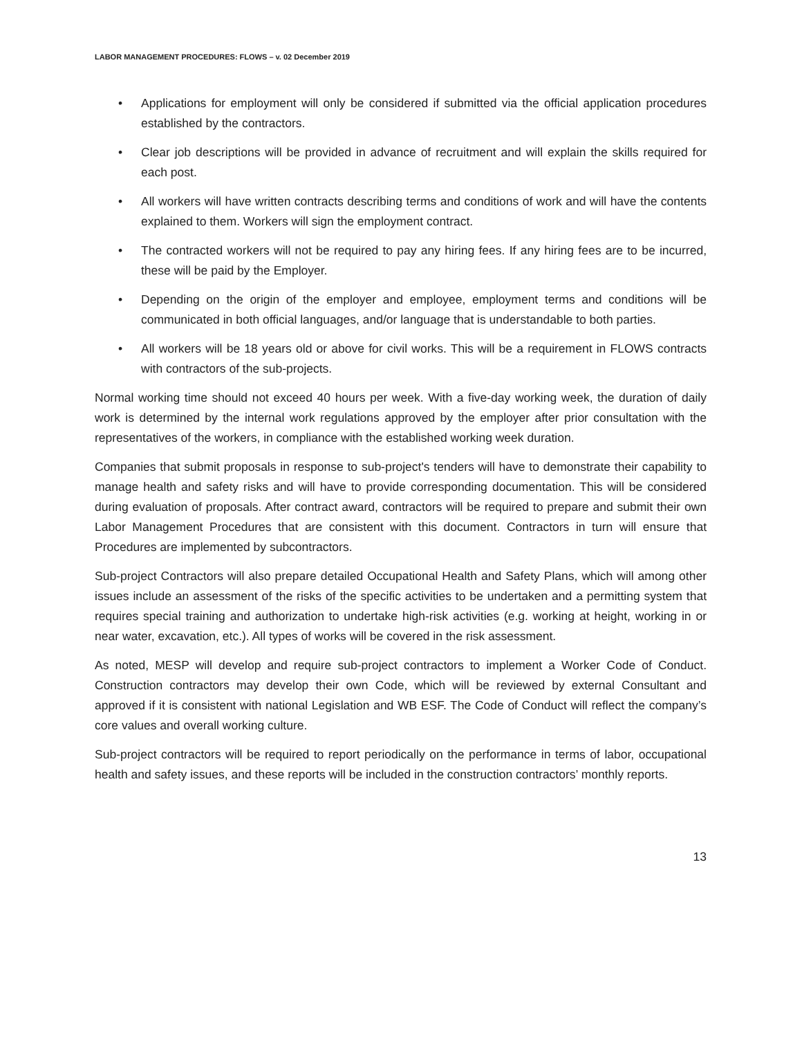LABOR MANAGEMENT PROCEDURES: FLOWS – v. 02 December 2019
• Applications for employment will only be considered if submitted via the official application procedures established by the contractors.
• Clear job descriptions will be provided in advance of recruitment and will explain the skills required for each post.
• All workers will have written contracts describing terms and conditions of work and will have the contents explained to them. Workers will sign the employment contract.
• The contracted workers will not be required to pay any hiring fees. If any hiring fees are to be incurred, these will be paid by the Employer.
• Depending on the origin of the employer and employee, employment terms and conditions will be communicated in both official languages, and/or language that is understandable to both parties.
• All workers will be 18 years old or above for civil works. This will be a requirement in FLOWS contracts with contractors of the sub-projects.
Normal working time should not exceed 40 hours per week. With a five-day working week, the duration of daily work is determined by the internal work regulations approved by the employer after prior consultation with the representatives of the workers, in compliance with the established working week duration.
Companies that submit proposals in response to sub-project's tenders will have to demonstrate their capability to manage health and safety risks and will have to provide corresponding documentation. This will be considered during evaluation of proposals. After contract award, contractors will be required to prepare and submit their own Labor Management Procedures that are consistent with this document. Contractors in turn will ensure that Procedures are implemented by subcontractors.
Sub-project Contractors will also prepare detailed Occupational Health and Safety Plans, which will among other issues include an assessment of the risks of the specific activities to be undertaken and a permitting system that requires special training and authorization to undertake high-risk activities (e.g. working at height, working in or near water, excavation, etc.). All types of works will be covered in the risk assessment.
As noted, MESP will develop and require sub-project contractors to implement a Worker Code of Conduct. Construction contractors may develop their own Code, which will be reviewed by external Consultant and approved if it is consistent with national Legislation and WB ESF. The Code of Conduct will reflect the company’s core values and overall working culture.
Sub-project contractors will be required to report periodically on the performance in terms of labor, occupational health and safety issues, and these reports will be included in the construction contractors’ monthly reports.
13